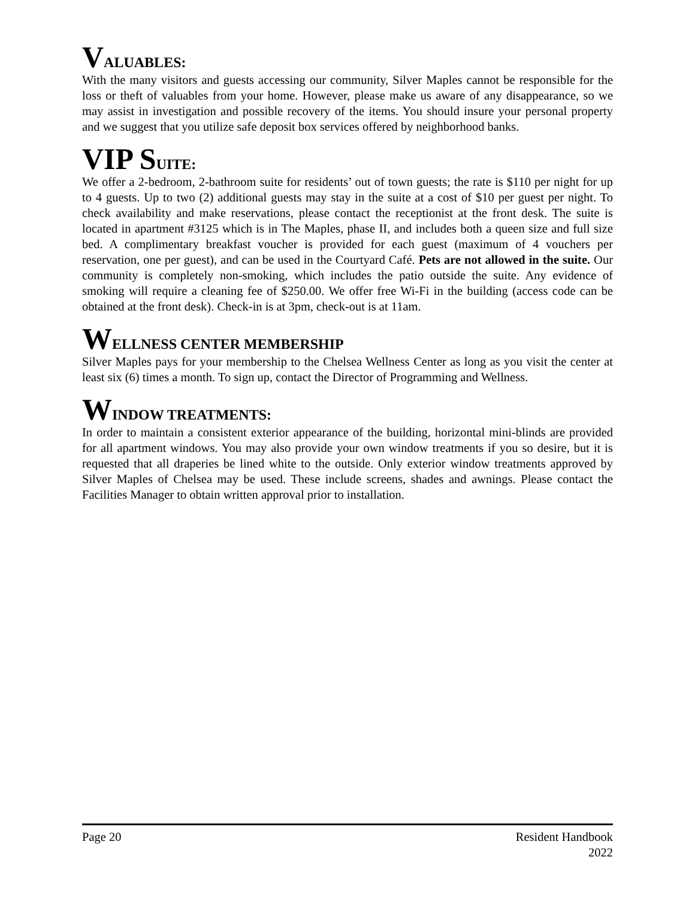VALUABLES:
With the many visitors and guests accessing our community, Silver Maples cannot be responsible for the loss or theft of valuables from your home. However, please make us aware of any disappearance, so we may assist in investigation and possible recovery of the items. You should insure your personal property and we suggest that you utilize safe deposit box services offered by neighborhood banks.
VIP SUITE:
We offer a 2-bedroom, 2-bathroom suite for residents’ out of town guests; the rate is $110 per night for up to 4 guests. Up to two (2) additional guests may stay in the suite at a cost of $10 per guest per night. To check availability and make reservations, please contact the receptionist at the front desk. The suite is located in apartment #3125 which is in The Maples, phase II, and includes both a queen size and full size bed. A complimentary breakfast voucher is provided for each guest (maximum of 4 vouchers per reservation, one per guest), and can be used in the Courtyard Café. Pets are not allowed in the suite. Our community is completely non-smoking, which includes the patio outside the suite. Any evidence of smoking will require a cleaning fee of $250.00. We offer free Wi-Fi in the building (access code can be obtained at the front desk). Check-in is at 3pm, check-out is at 11am.
WELLNESS CENTER MEMBERSHIP
Silver Maples pays for your membership to the Chelsea Wellness Center as long as you visit the center at least six (6) times a month. To sign up, contact the Director of Programming and Wellness.
WINDOW TREATMENTS:
In order to maintain a consistent exterior appearance of the building, horizontal mini-blinds are provided for all apartment windows. You may also provide your own window treatments if you so desire, but it is requested that all draperies be lined white to the outside. Only exterior window treatments approved by Silver Maples of Chelsea may be used. These include screens, shades and awnings. Please contact the Facilities Manager to obtain written approval prior to installation.
Page 20 Resident Handbook
2022